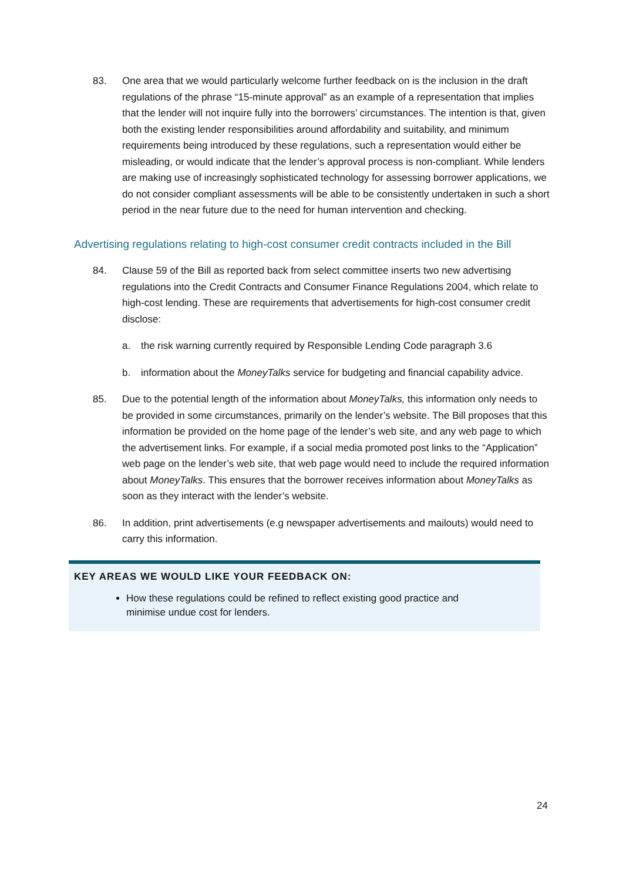83. One area that we would particularly welcome further feedback on is the inclusion in the draft regulations of the phrase “15-minute approval” as an example of a representation that implies that the lender will not inquire fully into the borrowers’ circumstances. The intention is that, given both the existing lender responsibilities around affordability and suitability, and minimum requirements being introduced by these regulations, such a representation would either be misleading, or would indicate that the lender’s approval process is non-compliant. While lenders are making use of increasingly sophisticated technology for assessing borrower applications, we do not consider compliant assessments will be able to be consistently undertaken in such a short period in the near future due to the need for human intervention and checking.
Advertising regulations relating to high-cost consumer credit contracts included in the Bill
84. Clause 59 of the Bill as reported back from select committee inserts two new advertising regulations into the Credit Contracts and Consumer Finance Regulations 2004, which relate to high-cost lending. These are requirements that advertisements for high-cost consumer credit disclose:
a. the risk warning currently required by Responsible Lending Code paragraph 3.6
b. information about the MoneyTalks service for budgeting and financial capability advice.
85. Due to the potential length of the information about MoneyTalks, this information only needs to be provided in some circumstances, primarily on the lender’s website. The Bill proposes that this information be provided on the home page of the lender’s web site, and any web page to which the advertisement links. For example, if a social media promoted post links to the “Application” web page on the lender’s web site, that web page would need to include the required information about MoneyTalks. This ensures that the borrower receives information about MoneyTalks as soon as they interact with the lender’s website.
86. In addition, print advertisements (e.g newspaper advertisements and mailouts) would need to carry this information.
KEY AREAS WE WOULD LIKE YOUR FEEDBACK ON:
How these regulations could be refined to reflect existing good practice and minimise undue cost for lenders.
24